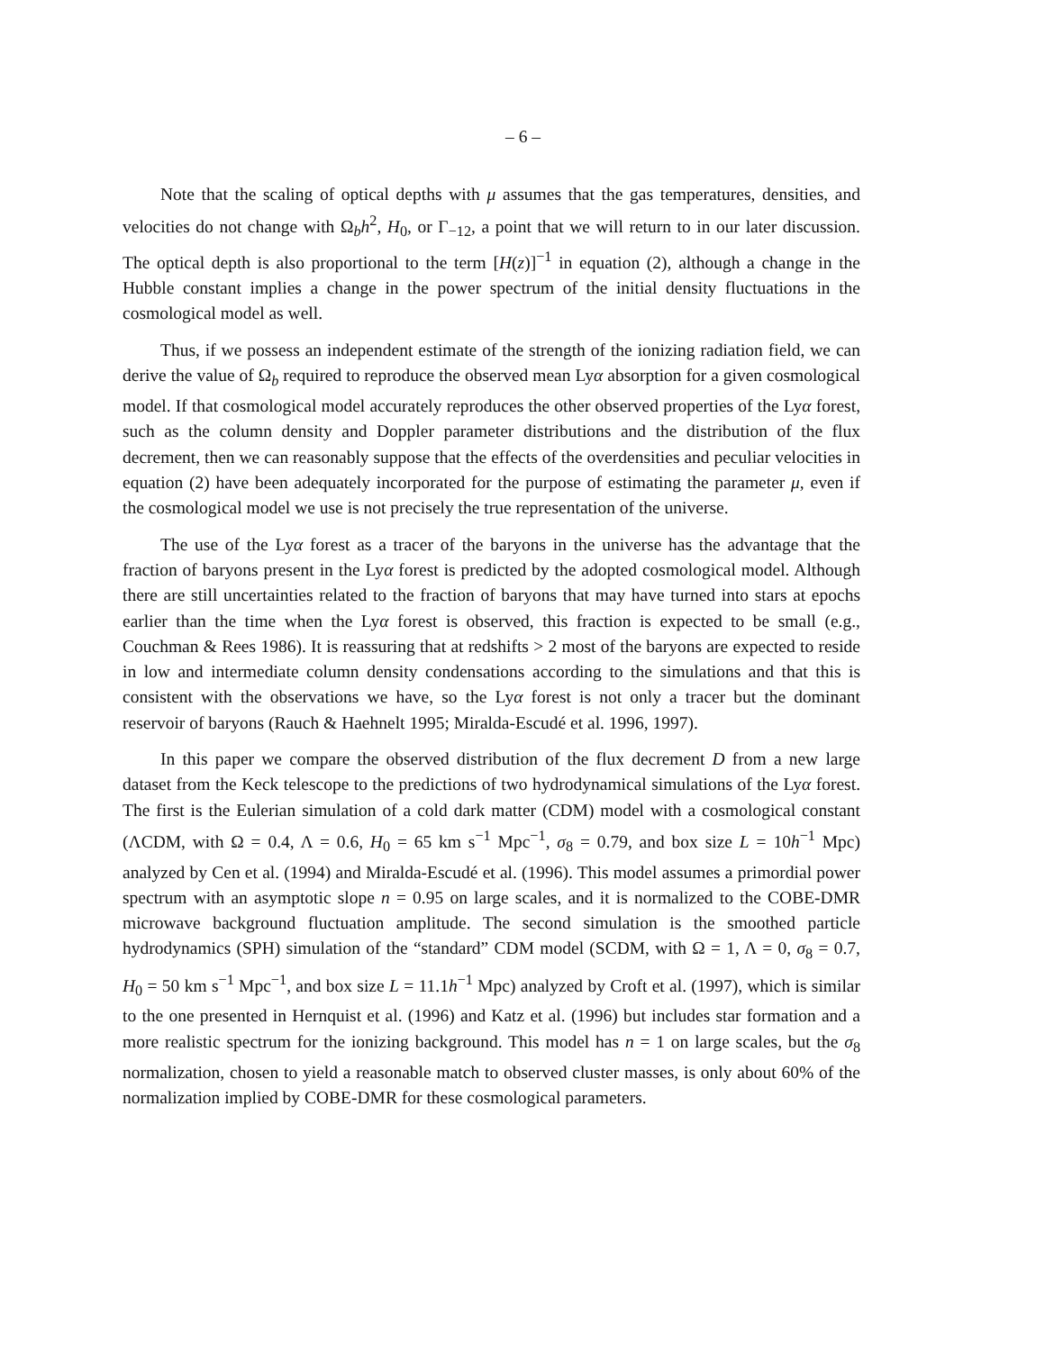– 6 –
Note that the scaling of optical depths with μ assumes that the gas temperatures, densities, and velocities do not change with Ω<sub>b</sub>h<sup>2</sup>, H<sub>0</sub>, or Γ<sub>−12</sub>, a point that we will return to in our later discussion. The optical depth is also proportional to the term [H(z)]<sup>−1</sup> in equation (2), although a change in the Hubble constant implies a change in the power spectrum of the initial density fluctuations in the cosmological model as well.
Thus, if we possess an independent estimate of the strength of the ionizing radiation field, we can derive the value of Ω<sub>b</sub> required to reproduce the observed mean Lyα absorption for a given cosmological model. If that cosmological model accurately reproduces the other observed properties of the Lyα forest, such as the column density and Doppler parameter distributions and the distribution of the flux decrement, then we can reasonably suppose that the effects of the overdensities and peculiar velocities in equation (2) have been adequately incorporated for the purpose of estimating the parameter μ, even if the cosmological model we use is not precisely the true representation of the universe.
The use of the Lyα forest as a tracer of the baryons in the universe has the advantage that the fraction of baryons present in the Lyα forest is predicted by the adopted cosmological model. Although there are still uncertainties related to the fraction of baryons that may have turned into stars at epochs earlier than the time when the Lyα forest is observed, this fraction is expected to be small (e.g., Couchman & Rees 1986). It is reassuring that at redshifts > 2 most of the baryons are expected to reside in low and intermediate column density condensations according to the simulations and that this is consistent with the observations we have, so the Lyα forest is not only a tracer but the dominant reservoir of baryons (Rauch & Haehnelt 1995; Miralda-Escudé et al. 1996, 1997).
In this paper we compare the observed distribution of the flux decrement D from a new large dataset from the Keck telescope to the predictions of two hydrodynamical simulations of the Lyα forest. The first is the Eulerian simulation of a cold dark matter (CDM) model with a cosmological constant (ΛCDM, with Ω = 0.4, Λ = 0.6, H<sub>0</sub> = 65 km s<sup>−1</sup> Mpc<sup>−1</sup>, σ<sub>8</sub> = 0.79, and box size L = 10h<sup>−1</sup> Mpc) analyzed by Cen et al. (1994) and Miralda-Escudé et al. (1996). This model assumes a primordial power spectrum with an asymptotic slope n = 0.95 on large scales, and it is normalized to the COBE-DMR microwave background fluctuation amplitude. The second simulation is the smoothed particle hydrodynamics (SPH) simulation of the “standard” CDM model (SCDM, with Ω = 1, Λ = 0, σ<sub>8</sub> = 0.7, H<sub>0</sub> = 50 km s<sup>−1</sup> Mpc<sup>−1</sup>, and box size L = 11.1h<sup>−1</sup> Mpc) analyzed by Croft et al. (1997), which is similar to the one presented in Hernquist et al. (1996) and Katz et al. (1996) but includes star formation and a more realistic spectrum for the ionizing background. This model has n = 1 on large scales, but the σ<sub>8</sub> normalization, chosen to yield a reasonable match to observed cluster masses, is only about 60% of the normalization implied by COBE-DMR for these cosmological parameters.